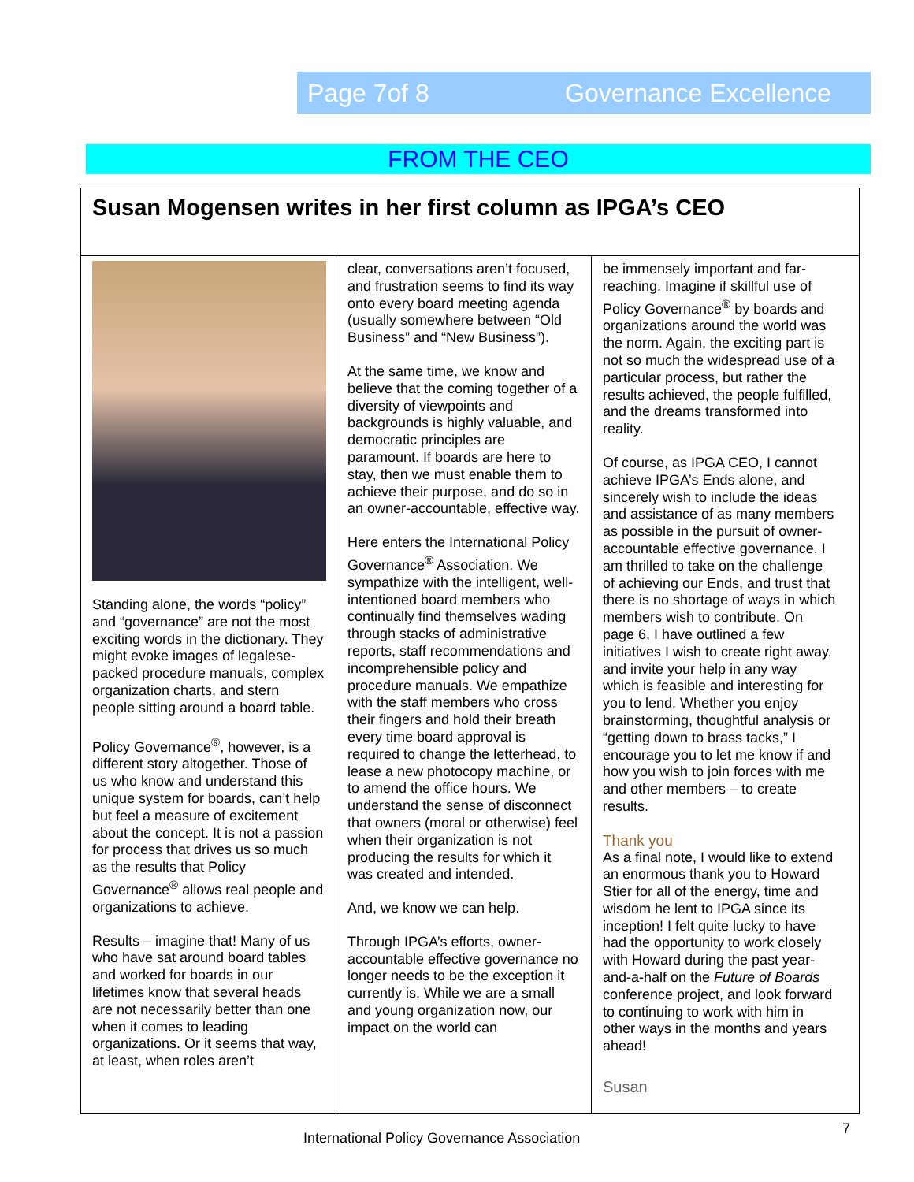Page 7of 8 Governance Excellence
FROM THE CEO
Susan Mogensen writes in her first column as IPGA’s CEO
Standing alone, the words “policy” and “governance” are not the most exciting words in the dictionary. They might evoke images of legalese-packed procedure manuals, complex organization charts, and stern people sitting around a board table.
Policy Governance<sup>®</sup>, however, is a different story altogether. Those of us who know and understand this unique system for boards, can’t help but feel a measure of excitement about the concept. It is not a passion for process that drives us so much as the results that Policy Governance<sup>®</sup> allows real people and organizations to achieve.
Results – imagine that! Many of us who have sat around board tables and worked for boards in our lifetimes know that several heads are not necessarily better than one when it comes to leading organizations. Or it seems that way, at least, when roles aren’t
clear, conversations aren’t focused, and frustration seems to find its way onto every board meeting agenda (usually somewhere between “Old Business” and “New Business”).
At the same time, we know and believe that the coming together of a diversity of viewpoints and backgrounds is highly valuable, and democratic principles are paramount. If boards are here to stay, then we must enable them to achieve their purpose, and do so in an owner-accountable, effective way.
Here enters the International Policy Governance<sup>®</sup> Association. We sympathize with the intelligent, well-intentioned board members who continually find themselves wading through stacks of administrative reports, staff recommendations and incomprehensible policy and procedure manuals. We empathize with the staff members who cross their fingers and hold their breath every time board approval is required to change the letterhead, to lease a new photocopy machine, or to amend the office hours. We understand the sense of disconnect that owners (moral or otherwise) feel when their organization is not producing the results for which it was created and intended.
And, we know we can help.
Through IPGA’s efforts, owner-accountable effective governance no longer needs to be the exception it currently is. While we are a small and young organization now, our impact on the world can
be immensely important and far-reaching. Imagine if skillful use of Policy Governance<sup>®</sup> by boards and organizations around the world was the norm. Again, the exciting part is not so much the widespread use of a particular process, but rather the results achieved, the people fulfilled, and the dreams transformed into reality.
Of course, as IPGA CEO, I cannot achieve IPGA’s Ends alone, and sincerely wish to include the ideas and assistance of as many members as possible in the pursuit of owner-accountable effective governance. I am thrilled to take on the challenge of achieving our Ends, and trust that there is no shortage of ways in which members wish to contribute. On page 6, I have outlined a few initiatives I wish to create right away, and invite your help in any way which is feasible and interesting for you to lend. Whether you enjoy brainstorming, thoughtful analysis or “getting down to brass tacks,” I encourage you to let me know if and how you wish to join forces with me and other members – to create results.
Thank you
As a final note, I would like to extend an enormous thank you to Howard Stier for all of the energy, time and wisdom he lent to IPGA since its inception! I felt quite lucky to have had the opportunity to work closely with Howard during the past year-and-a-half on the Future of Boards conference project, and look forward to continuing to work with him in other ways in the months and years ahead!
Susan
International Policy Governance Association
7